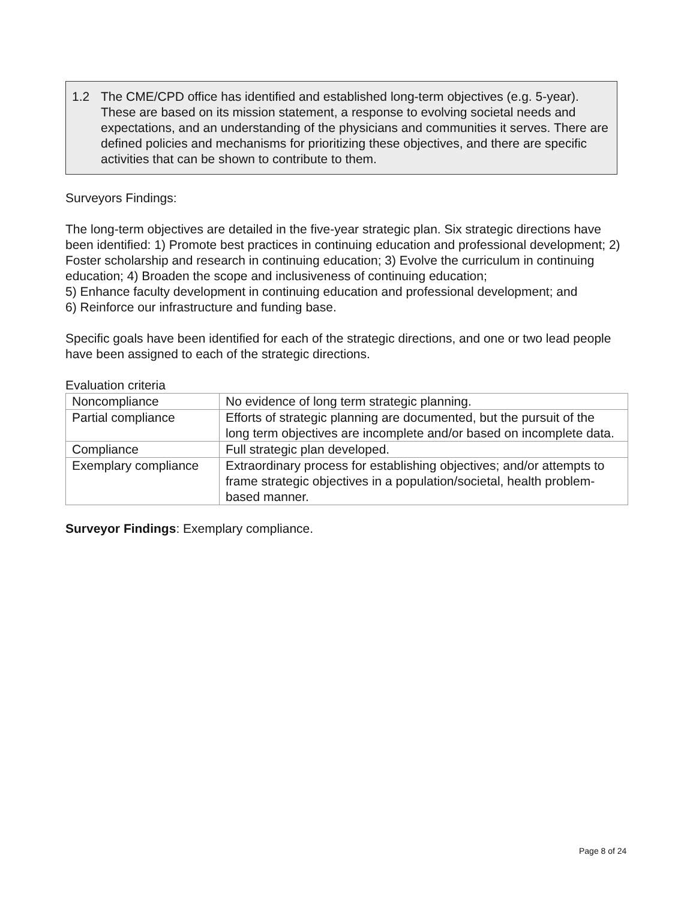1.2 The CME/CPD office has identified and established long-term objectives (e.g. 5-year). These are based on its mission statement, a response to evolving societal needs and expectations, and an understanding of the physicians and communities it serves. There are defined policies and mechanisms for prioritizing these objectives, and there are specific activities that can be shown to contribute to them.
Surveyors Findings:
The long-term objectives are detailed in the five-year strategic plan. Six strategic directions have been identified: 1) Promote best practices in continuing education and professional development; 2) Foster scholarship and research in continuing education; 3) Evolve the curriculum in continuing education; 4) Broaden the scope and inclusiveness of continuing education;
5) Enhance faculty development in continuing education and professional development; and
6) Reinforce our infrastructure and funding base.
Specific goals have been identified for each of the strategic directions, and one or two lead people have been assigned to each of the strategic directions.
Evaluation criteria
| Noncompliance | No evidence of long term strategic planning. |
| Partial compliance | Efforts of strategic planning are documented, but the pursuit of the long term objectives are incomplete and/or based on incomplete data. |
| Compliance | Full strategic plan developed. |
| Exemplary compliance | Extraordinary process for establishing objectives; and/or attempts to frame strategic objectives in a population/societal, health problem-based manner. |
Surveyor Findings: Exemplary compliance.
Page 8 of 24